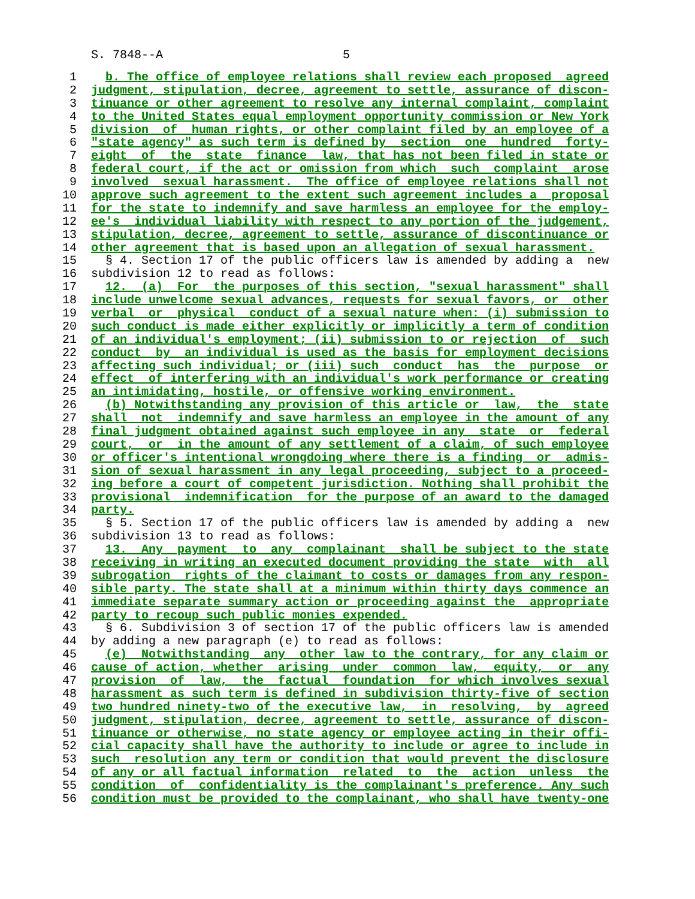S. 7848--A 5
1 b. The office of employee relations shall review each proposed agreed
2 judgment, stipulation, decree, agreement to settle, assurance of discon-
3 tinuance or other agreement to resolve any internal complaint, complaint
4 to the United States equal employment opportunity commission or New York
5 division of human rights, or other complaint filed by an employee of a
6 "state agency" as such term is defined by section one hundred forty-
7 eight of the state finance law, that has not been filed in state or
8 federal court, if the act or omission from which such complaint arose
9 involved sexual harassment. The office of employee relations shall not
10 approve such agreement to the extent such agreement includes a proposal
11 for the state to indemnify and save harmless an employee for the employ-
12 ee's individual liability with respect to any portion of the judgement,
13 stipulation, decree, agreement to settle, assurance of discontinuance or
14 other agreement that is based upon an allegation of sexual harassment.
15 § 4. Section 17 of the public officers law is amended by adding a new
16 subdivision 12 to read as follows:
17 12. (a) For the purposes of this section, "sexual harassment" shall
18 include unwelcome sexual advances, requests for sexual favors, or other
19 verbal or physical conduct of a sexual nature when: (i) submission to
20 such conduct is made either explicitly or implicitly a term of condition
21 of an individual's employment; (ii) submission to or rejection of such
22 conduct by an individual is used as the basis for employment decisions
23 affecting such individual; or (iii) such conduct has the purpose or
24 effect of interfering with an individual's work performance or creating
25 an intimidating, hostile, or offensive working environment.
26 (b) Notwithstanding any provision of this article or law, the state
27 shall not indemnify and save harmless an employee in the amount of any
28 final judgment obtained against such employee in any state or federal
29 court, or in the amount of any settlement of a claim, of such employee
30 or officer's intentional wrongdoing where there is a finding or admis-
31 sion of sexual harassment in any legal proceeding, subject to a proceed-
32 ing before a court of competent jurisdiction. Nothing shall prohibit the
33 provisional indemnification for the purpose of an award to the damaged
34 party.
35 § 5. Section 17 of the public officers law is amended by adding a new
36 subdivision 13 to read as follows:
37 13. Any payment to any complainant shall be subject to the state
38 receiving in writing an executed document providing the state with all
39 subrogation rights of the claimant to costs or damages from any respon-
40 sible party. The state shall at a minimum within thirty days commence an
41 immediate separate summary action or proceeding against the appropriate
42 party to recoup such public monies expended.
43 § 6. Subdivision 3 of section 17 of the public officers law is amended
44 by adding a new paragraph (e) to read as follows:
45 (e) Notwithstanding any other law to the contrary, for any claim or
46 cause of action, whether arising under common law, equity, or any
47 provision of law, the factual foundation for which involves sexual
48 harassment as such term is defined in subdivision thirty-five of section
49 two hundred ninety-two of the executive law, in resolving, by agreed
50 judgment, stipulation, decree, agreement to settle, assurance of discon-
51 tinuance or otherwise, no state agency or employee acting in their offi-
52 cial capacity shall have the authority to include or agree to include in
53 such resolution any term or condition that would prevent the disclosure
54 of any or all factual information related to the action unless the
55 condition of confidentiality is the complainant's preference. Any such
56 condition must be provided to the complainant, who shall have twenty-one